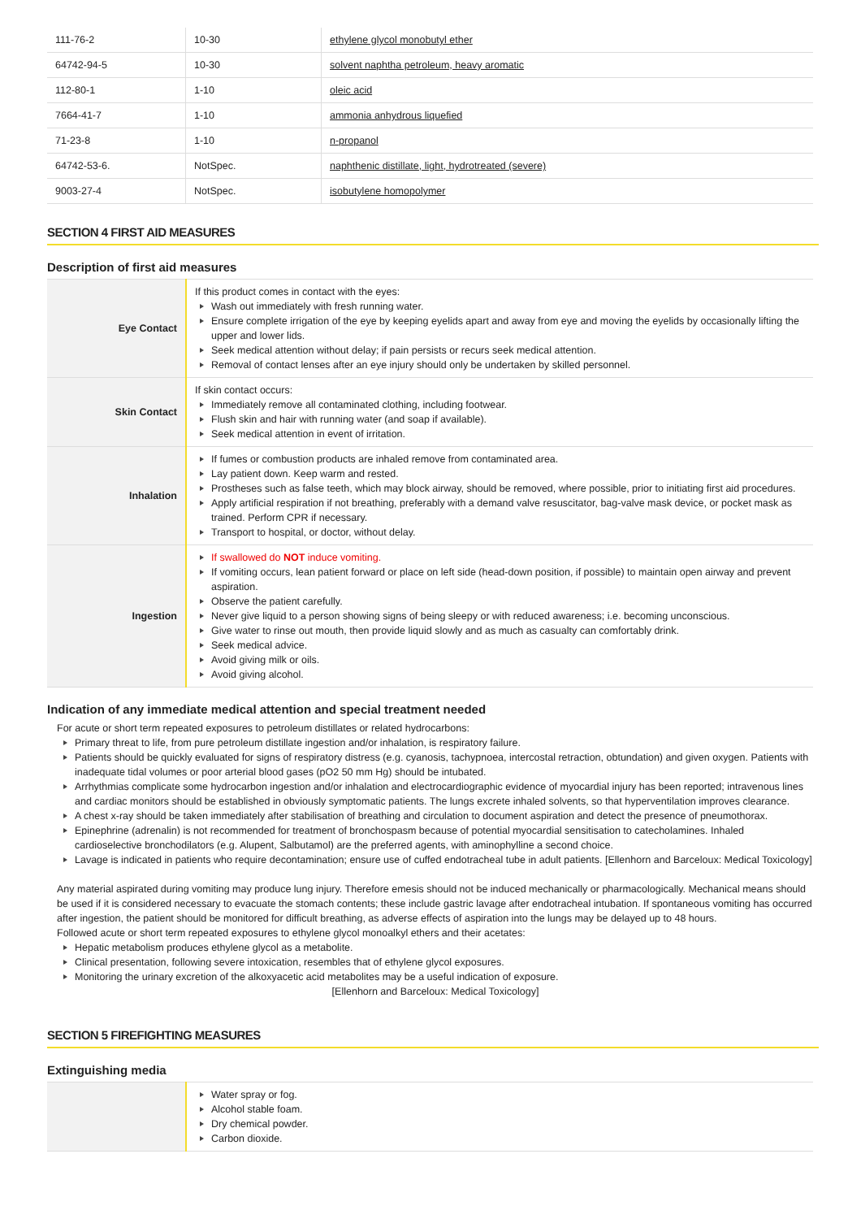| 111-76-2 | 10-30 | ethylene glycol monobutyl ether |
| 64742-94-5 | 10-30 | solvent naphtha petroleum, heavy aromatic |
| 112-80-1 | 1-10 | oleic acid |
| 7664-41-7 | 1-10 | ammonia anhydrous liquefied |
| 71-23-8 | 1-10 | n-propanol |
| 64742-53-6. | NotSpec. | naphthenic distillate, light, hydrotreated (severe) |
| 9003-27-4 | NotSpec. | isobutylene homopolymer |
SECTION 4 FIRST AID MEASURES
Description of first aid measures
| Eye Contact | If this product comes in contact with the eyes: Wash out immediately with fresh running water. Ensure complete irrigation of the eye by keeping eyelids apart and away from eye and moving the eyelids by occasionally lifting the upper and lower lids. Seek medical attention without delay; if pain persists or recurs seek medical attention. Removal of contact lenses after an eye injury should only be undertaken by skilled personnel. |
| Skin Contact | If skin contact occurs: Immediately remove all contaminated clothing, including footwear. Flush skin and hair with running water (and soap if available). Seek medical attention in event of irritation. |
| Inhalation | If fumes or combustion products are inhaled remove from contaminated area. Lay patient down. Keep warm and rested. Prostheses such as false teeth, which may block airway, should be removed, where possible, prior to initiating first aid procedures. Apply artificial respiration if not breathing, preferably with a demand valve resuscitator, bag-valve mask device, or pocket mask as trained. Perform CPR if necessary. Transport to hospital, or doctor, without delay. |
| Ingestion | If swallowed do NOT induce vomiting. If vomiting occurs, lean patient forward or place on left side (head-down position, if possible) to maintain open airway and prevent aspiration. Observe the patient carefully. Never give liquid to a person showing signs of being sleepy or with reduced awareness; i.e. becoming unconscious. Give water to rinse out mouth, then provide liquid slowly and as much as casualty can comfortably drink. Seek medical advice. Avoid giving milk or oils. Avoid giving alcohol. |
Indication of any immediate medical attention and special treatment needed
For acute or short term repeated exposures to petroleum distillates or related hydrocarbons:
Primary threat to life, from pure petroleum distillate ingestion and/or inhalation, is respiratory failure.
Patients should be quickly evaluated for signs of respiratory distress (e.g. cyanosis, tachypnoea, intercostal retraction, obtundation) and given oxygen. Patients with inadequate tidal volumes or poor arterial blood gases (pO2 50 mm Hg) should be intubated.
Arrhythmias complicate some hydrocarbon ingestion and/or inhalation and electrocardiographic evidence of myocardial injury has been reported; intravenous lines and cardiac monitors should be established in obviously symptomatic patients. The lungs excrete inhaled solvents, so that hyperventilation improves clearance.
A chest x-ray should be taken immediately after stabilisation of breathing and circulation to document aspiration and detect the presence of pneumothorax.
Epinephrine (adrenalin) is not recommended for treatment of bronchospasm because of potential myocardial sensitisation to catecholamines. Inhaled cardioselective bronchodilators (e.g. Alupent, Salbutamol) are the preferred agents, with aminophylline a second choice.
Lavage is indicated in patients who require decontamination; ensure use of cuffed endotracheal tube in adult patients. [Ellenhorn and Barceloux: Medical Toxicology]
Any material aspirated during vomiting may produce lung injury. Therefore emesis should not be induced mechanically or pharmacologically. Mechanical means should be used if it is considered necessary to evacuate the stomach contents; these include gastric lavage after endotracheal intubation. If spontaneous vomiting has occurred after ingestion, the patient should be monitored for difficult breathing, as adverse effects of aspiration into the lungs may be delayed up to 48 hours.
Followed acute or short term repeated exposures to ethylene glycol monoalkyl ethers and their acetates:
Hepatic metabolism produces ethylene glycol as a metabolite.
Clinical presentation, following severe intoxication, resembles that of ethylene glycol exposures.
Monitoring the urinary excretion of the alkoxyacetic acid metabolites may be a useful indication of exposure.
[Ellenhorn and Barceloux: Medical Toxicology]
SECTION 5 FIREFIGHTING MEASURES
Extinguishing media
| | Water spray or fog. Alcohol stable foam. Dry chemical powder. Carbon dioxide. |